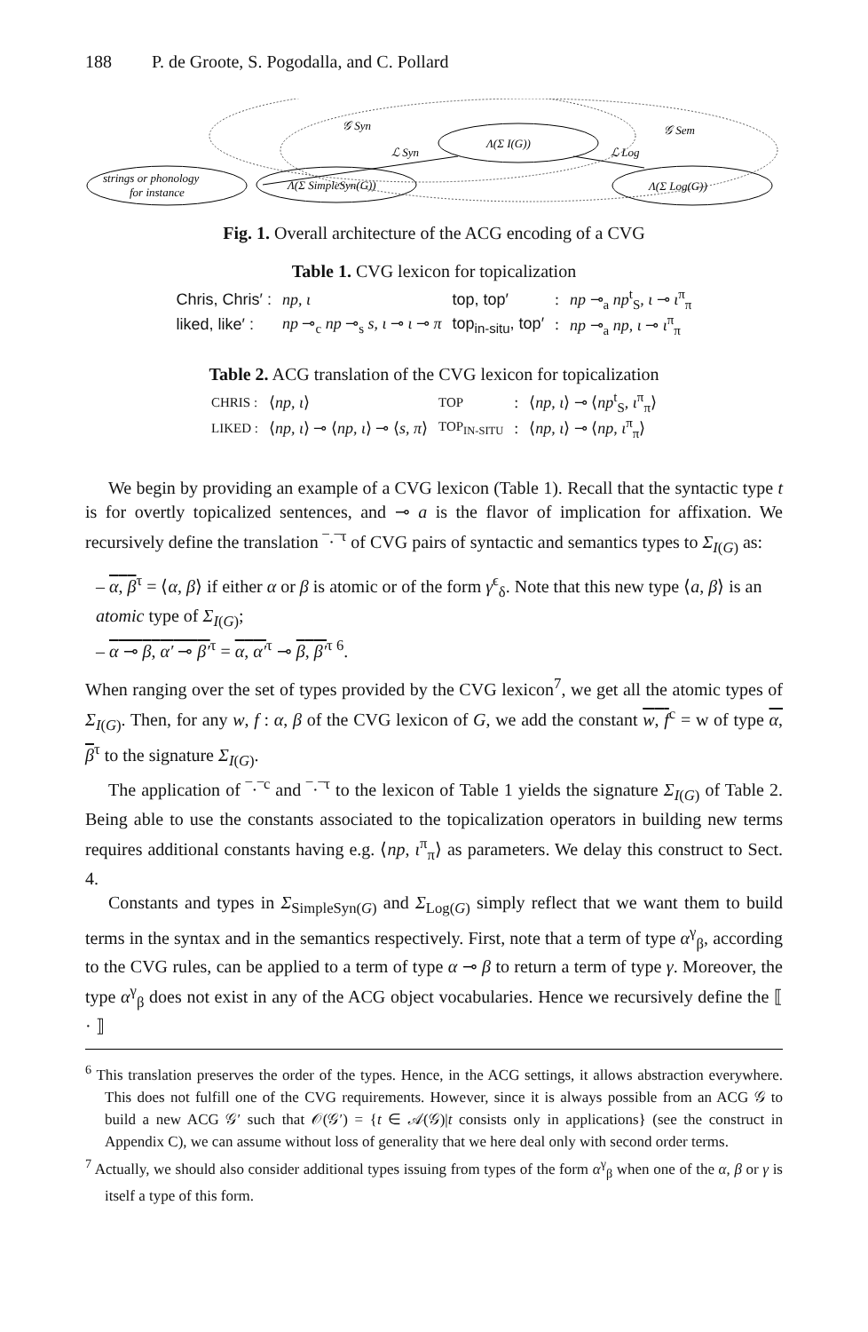188 P. de Groote, S. Pogodalla, and C. Pollard
strings or phonology
for instance
Λ(Σ SimpleSyn(G))
Λ(Σ I(G))
Λ(Σ Log(G))
𝒢 Syn
ℒ Syn
ℒ Log
𝒢 Sem
Fig. 1. Overall architecture of the ACG encoding of a CVG
Table 1. CVG lexicon for topicalization
| Chris, Chris′ : | np , ι | top, top′ | : | np ⊸<sub>a</sub> np<sup>t</sup><sub>S</sub>, ι ⊸ ι<sup>π</sup><sub>π</sub> |
| liked, like′ : | np ⊸<sub>c</sub> np ⊸<sub>s</sub> s , ι ⊸ ι ⊸ π | top<sub>in-situ</sub>, top′ | : | np ⊸<sub>a</sub> np , ι ⊸ ι<sup>π</sup><sub>π</sub> |
Table 2. ACG translation of the CVG lexicon for topicalization
| CHRIS : | ⟨ np , ι ⟩ | TOP | : | ⟨ np , ι ⟩ ⊸ ⟨ np<sup>t</sup><sub>S</sub>, ι<sup>π</sup><sub>π</sub>⟩ |
| LIKED : | ⟨ np , ι ⟩ ⊸ ⟨ np , ι ⟩ ⊸ ⟨ s , π ⟩ | TOP<sub>IN-SITU</sub> | : | ⟨ np , ι ⟩ ⊸ ⟨ np , ι<sup>π</sup><sub>π</sub>⟩ |
We begin by providing an example of a CVG lexicon (Table 1). Recall that the syntactic type t is for overtly topicalized sentences, and ⊸ a is the flavor of implication for affixation. We recursively define the translation ‾·‾<sup>τ</sup> of CVG pairs of syntactic and semantics types to Σ<sub>I(G)</sub> as:
– α, β<sup>τ</sup> = ⟨α, β⟩ if either α or β is atomic or of the form γ<sup>ϵ</sup><sub>δ</sub>. Note that this new type ⟨a, β⟩ is an atomic type of Σ<sub>I(G)</sub>;
– α ⊸ β, α′ ⊸ β′<sup>τ</sup> = α, α′<sup>τ</sup> ⊸ β, β′<sup>τ 6</sup>.
When ranging over the set of types provided by the CVG lexicon<sup>7</sup>, we get all the atomic types of Σ<sub>I(G)</sub>. Then, for any w, f : α, β of the CVG lexicon of G, we add the constant w, f<sup>c</sup> = w of type α, β<sup>τ</sup> to the signature Σ<sub>I(G)</sub>.
The application of ‾·‾<sup>c</sup> and ‾·‾<sup>τ</sup> to the lexicon of Table 1 yields the signature Σ<sub>I(G)</sub> of Table 2. Being able to use the constants associated to the topicalization operators in building new terms requires additional constants having e.g. ⟨np, ι<sup>π</sup><sub>π</sub>⟩ as parameters. We delay this construct to Sect. 4.
Constants and types in Σ<sub>SimpleSyn(G)</sub> and Σ<sub>Log(G)</sub> simply reflect that we want them to build terms in the syntax and in the semantics respectively. First, note that a term of type α<sup>γ</sup><sub>β</sub>, according to the CVG rules, can be applied to a term of type α ⊸ β to return a term of type γ. Moreover, the type α<sup>γ</sup><sub>β</sub> does not exist in any of the ACG object vocabularies. Hence we recursively define the ⟦ · ⟧
<sup>6</sup> This translation preserves the order of the types. Hence, in the ACG settings, it allows abstraction everywhere. This does not fulfill one of the CVG requirements. However, since it is always possible from an ACG 𝒢 to build a new ACG 𝒢′ such that 𝒪(𝒢′) = {t ∈ 𝒜(𝒢)|t consists only in applications} (see the construct in Appendix C), we can assume without loss of generality that we here deal only with second order terms.
<sup>7</sup> Actually, we should also consider additional types issuing from types of the form α<sup>γ</sup><sub>β</sub> when one of the α, β or γ is itself a type of this form.